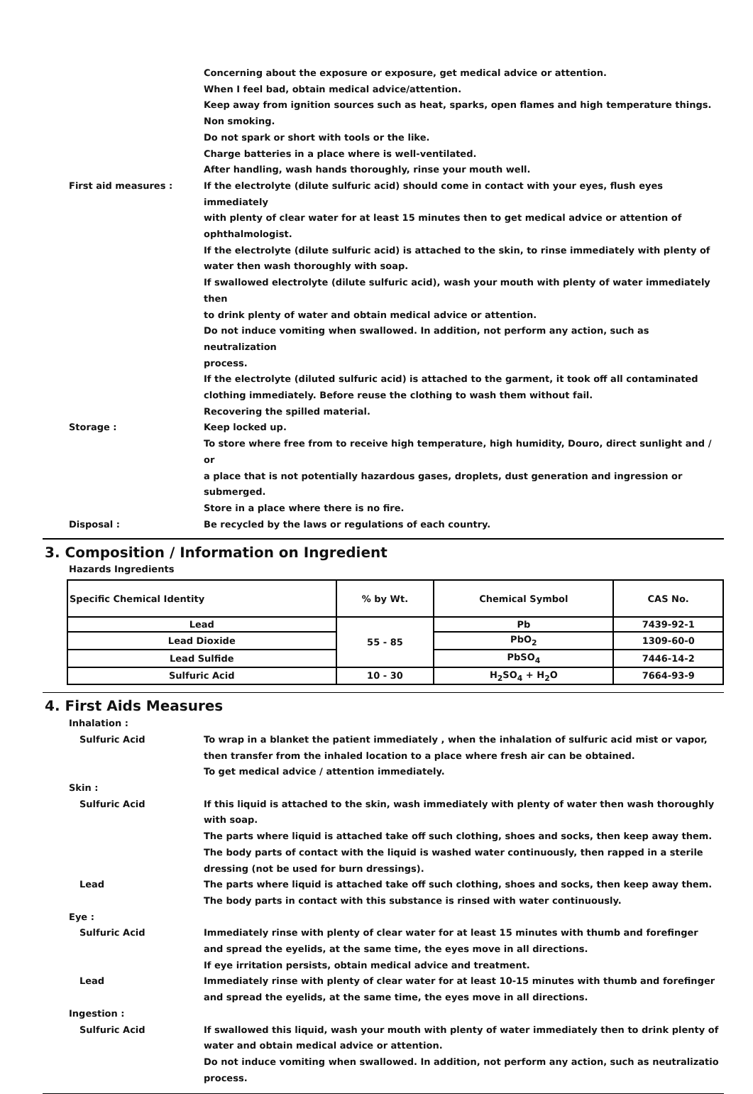Concerning about the exposure or exposure, get medical advice or attention.
When I feel bad, obtain medical advice/attention.
Keep away from ignition sources such as heat, sparks, open flames and high temperature things.
Non smoking.
Do not spark or short with tools or the like.
Charge batteries in a place where is well-ventilated.
After handling, wash hands thoroughly, rinse your mouth well.
First aid measures : If the electrolyte (dilute sulfuric acid) should come in contact with your eyes, flush eyes immediately
with plenty of clear water for at least 15 minutes then to get medical advice or attention of ophthalmologist.
If the electrolyte (dilute sulfuric acid) is attached to the skin, to rinse immediately with plenty of
water then wash thoroughly with soap.
If swallowed electrolyte (dilute sulfuric acid), wash your mouth with plenty of water immediately then
to drink plenty of water and obtain medical advice or attention.
Do not induce vomiting when swallowed. In addition, not perform any action, such as neutralization
process.
If the electrolyte (diluted sulfuric acid) is attached to the garment, it took off all contaminated
clothing immediately. Before reuse the clothing to wash them without fail.
Recovering the spilled material.
Storage : Keep locked up.
To store where free from to receive high temperature, high humidity, Douro, direct sunlight and / or
a place that is not potentially hazardous gases, droplets, dust generation and ingression or submerged.
Store in a place where there is no fire.
Disposal : Be recycled by the laws or regulations of each country.
3. Composition / Information on Ingredient
Hazards Ingredients
| Specific Chemical Identity | % by Wt. | Chemical Symbol | CAS No. |
| --- | --- | --- | --- |
| Lead | 55 - 85 | Pb | 7439-92-1 |
| Lead Dioxide | | PbO<sub>2</sub> | 1309-60-0 |
| Lead Sulfide | | PbSO<sub>4</sub> | 7446-14-2 |
| Sulfuric Acid | 10 - 30 | H<sub>2</sub>SO<sub>4</sub> + H<sub>2</sub>O | 7664-93-9 |
4. First Aids Measures
Inhalation :
Sulfuric Acid To wrap in a blanket the patient immediately , when the inhalation of sulfuric acid mist or vapor,
then transfer from the inhaled location to a place where fresh air can be obtained.
To get medical advice / attention immediately.
Skin :
Sulfuric Acid If this liquid is attached to the skin, wash immediately with plenty of water then wash thoroughly
with soap.
The parts where liquid is attached take off such clothing, shoes and socks, then keep away them.
The body parts of contact with the liquid is washed water continuously, then rapped in a sterile
dressing (not be used for burn dressings).
Lead The parts where liquid is attached take off such clothing, shoes and socks, then keep away them.
The body parts in contact with this substance is rinsed with water continuously.
Eye :
Sulfuric Acid Immediately rinse with plenty of clear water for at least 15 minutes with thumb and forefinger
and spread the eyelids, at the same time, the eyes move in all directions.
If eye irritation persists, obtain medical advice and treatment.
Lead Immediately rinse with plenty of clear water for at least 10-15 minutes with thumb and forefinger
and spread the eyelids, at the same time, the eyes move in all directions.
Ingestion :
Sulfuric Acid If swallowed this liquid, wash your mouth with plenty of water immediately then to drink plenty of
water and obtain medical advice or attention.
Do not induce vomiting when swallowed. In addition, not perform any action, such as neutralizatio
process.